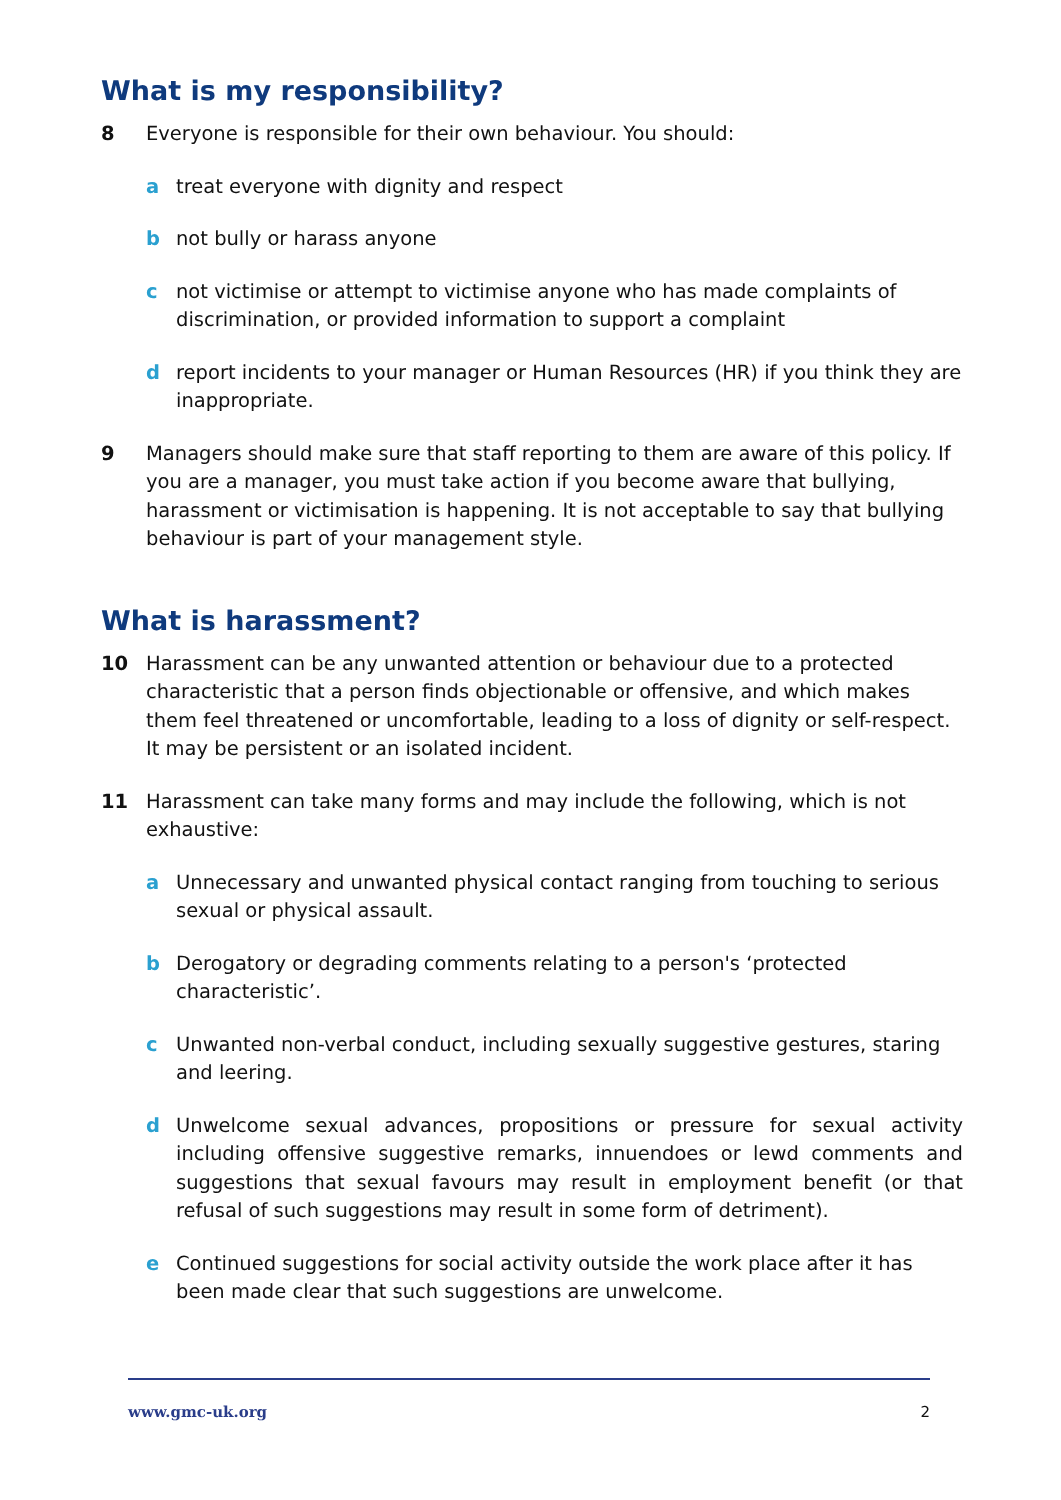What is my responsibility?
8 Everyone is responsible for their own behaviour. You should:
a treat everyone with dignity and respect
b not bully or harass anyone
c not victimise or attempt to victimise anyone who has made complaints of discrimination, or provided information to support a complaint
d report incidents to your manager or Human Resources (HR) if you think they are inappropriate.
9 Managers should make sure that staff reporting to them are aware of this policy. If you are a manager, you must take action if you become aware that bullying, harassment or victimisation is happening. It is not acceptable to say that bullying behaviour is part of your management style.
What is harassment?
10 Harassment can be any unwanted attention or behaviour due to a protected characteristic that a person finds objectionable or offensive, and which makes them feel threatened or uncomfortable, leading to a loss of dignity or self-respect. It may be persistent or an isolated incident.
11 Harassment can take many forms and may include the following, which is not exhaustive:
a Unnecessary and unwanted physical contact ranging from touching to serious sexual or physical assault.
b Derogatory or degrading comments relating to a person's ‘protected characteristic’.
c Unwanted non-verbal conduct, including sexually suggestive gestures, staring and leering.
d Unwelcome sexual advances, propositions or pressure for sexual activity including offensive suggestive remarks, innuendoes or lewd comments and suggestions that sexual favours may result in employment benefit (or that refusal of such suggestions may result in some form of detriment).
e Continued suggestions for social activity outside the work place after it has been made clear that such suggestions are unwelcome.
www.gmc-uk.org 2